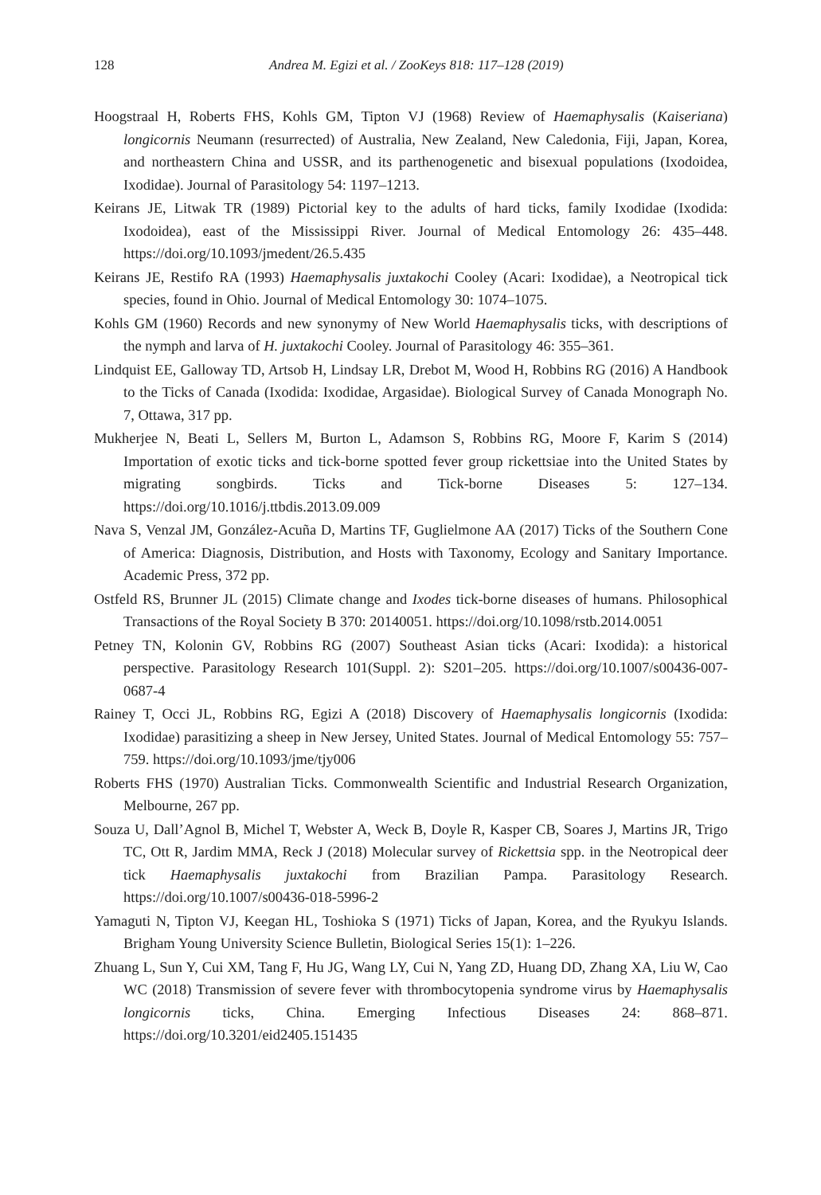128 Andrea M. Egizi et al. / ZooKeys 818: 117–128 (2019)
Hoogstraal H, Roberts FHS, Kohls GM, Tipton VJ (1968) Review of Haemaphysalis (Kaiseriana) longicornis Neumann (resurrected) of Australia, New Zealand, New Caledonia, Fiji, Japan, Korea, and northeastern China and USSR, and its parthenogenetic and bisexual populations (Ixodoidea, Ixodidae). Journal of Parasitology 54: 1197–1213.
Keirans JE, Litwak TR (1989) Pictorial key to the adults of hard ticks, family Ixodidae (Ixodida: Ixodoidea), east of the Mississippi River. Journal of Medical Entomology 26: 435–448. https://doi.org/10.1093/jmedent/26.5.435
Keirans JE, Restifo RA (1993) Haemaphysalis juxtakochi Cooley (Acari: Ixodidae), a Neotropical tick species, found in Ohio. Journal of Medical Entomology 30: 1074–1075.
Kohls GM (1960) Records and new synonymy of New World Haemaphysalis ticks, with descriptions of the nymph and larva of H. juxtakochi Cooley. Journal of Parasitology 46: 355–361.
Lindquist EE, Galloway TD, Artsob H, Lindsay LR, Drebot M, Wood H, Robbins RG (2016) A Handbook to the Ticks of Canada (Ixodida: Ixodidae, Argasidae). Biological Survey of Canada Monograph No. 7, Ottawa, 317 pp.
Mukherjee N, Beati L, Sellers M, Burton L, Adamson S, Robbins RG, Moore F, Karim S (2014) Importation of exotic ticks and tick-borne spotted fever group rickettsiae into the United States by migrating songbirds. Ticks and Tick-borne Diseases 5: 127–134. https://doi.org/10.1016/j.ttbdis.2013.09.009
Nava S, Venzal JM, González-Acuña D, Martins TF, Guglielmone AA (2017) Ticks of the Southern Cone of America: Diagnosis, Distribution, and Hosts with Taxonomy, Ecology and Sanitary Importance. Academic Press, 372 pp.
Ostfeld RS, Brunner JL (2015) Climate change and Ixodes tick-borne diseases of humans. Philosophical Transactions of the Royal Society B 370: 20140051. https://doi.org/10.1098/rstb.2014.0051
Petney TN, Kolonin GV, Robbins RG (2007) Southeast Asian ticks (Acari: Ixodida): a historical perspective. Parasitology Research 101(Suppl. 2): S201–205. https://doi.org/10.1007/s00436-007-0687-4
Rainey T, Occi JL, Robbins RG, Egizi A (2018) Discovery of Haemaphysalis longicornis (Ixodida: Ixodidae) parasitizing a sheep in New Jersey, United States. Journal of Medical Entomology 55: 757–759. https://doi.org/10.1093/jme/tjy006
Roberts FHS (1970) Australian Ticks. Commonwealth Scientific and Industrial Research Organization, Melbourne, 267 pp.
Souza U, Dall’Agnol B, Michel T, Webster A, Weck B, Doyle R, Kasper CB, Soares J, Martins JR, Trigo TC, Ott R, Jardim MMA, Reck J (2018) Molecular survey of Rickettsia spp. in the Neotropical deer tick Haemaphysalis juxtakochi from Brazilian Pampa. Parasitology Research. https://doi.org/10.1007/s00436-018-5996-2
Yamaguti N, Tipton VJ, Keegan HL, Toshioka S (1971) Ticks of Japan, Korea, and the Ryukyu Islands. Brigham Young University Science Bulletin, Biological Series 15(1): 1–226.
Zhuang L, Sun Y, Cui XM, Tang F, Hu JG, Wang LY, Cui N, Yang ZD, Huang DD, Zhang XA, Liu W, Cao WC (2018) Transmission of severe fever with thrombocytopenia syndrome virus by Haemaphysalis longicornis ticks, China. Emerging Infectious Diseases 24: 868–871. https://doi.org/10.3201/eid2405.151435